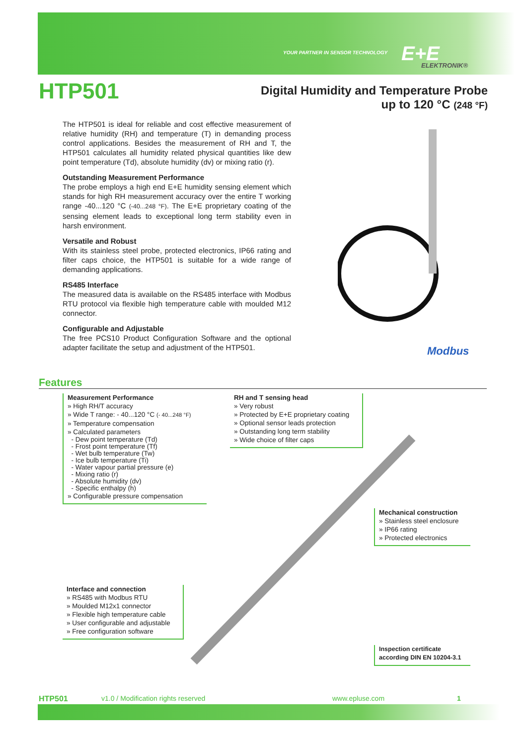YOUR PARTNER IN SENSOR TECHNOLOGY
E+E ELEKTRONIK®
HTP501
Digital Humidity and Temperature Probe
up to 120 °C (248 °F)
The HTP501 is ideal for reliable and cost effective measurement of relative humidity (RH) and temperature (T) in demanding process control applications. Besides the measurement of RH and T, the HTP501 calculates all humidity related physical quantities like dew point temperature (Td), absolute humidity (dv) or mixing ratio (r).
Outstanding Measurement Performance
The probe employs a high end E+E humidity sensing element which stands for high RH measurement accuracy over the entire T working range -40...120 °C (-40...248 °F). The E+E proprietary coating of the sensing element leads to exceptional long term stability even in harsh environment.
Versatile and Robust
With its stainless steel probe, protected electronics, IP66 rating and filter caps choice, the HTP501 is suitable for a wide range of demanding applications.
RS485 Interface
The measured data is available on the RS485 interface with Modbus RTU protocol via flexible high temperature cable with moulded M12 connector.
Configurable and Adjustable
The free PCS10 Product Configuration Software and the optional adapter facilitate the setup and adjustment of the HTP501.
Modbus
Features
Measurement Performance
» High RH/T accuracy
» Wide T range: - 40...120 °C (- 40...248 °F)
» Temperature compensation
» Calculated parameters
- Dew point temperature (Td)
- Frost point temperature (Tf)
- Wet bulb temperature (Tw)
- Ice bulb temperature (Ti)
- Water vapour partial pressure (e)
- Mixing ratio (r)
- Absolute humidity (dv)
- Specific enthalpy (h)
» Configurable pressure compensation
RH and T sensing head
» Very robust
» Protected by E+E proprietary coating
» Optional sensor leads protection
» Outstanding long term stability
» Wide choice of filter caps
Mechanical construction
» Stainless steel enclosure
» IP66 rating
» Protected electronics
Interface and connection
» RS485 with Modbus RTU
» Moulded M12x1 connector
» Flexible high temperature cable
» User configurable and adjustable
» Free configuration software
Inspection certificate
according DIN EN 10204-3.1
HTP501
v1.0 / Modification rights reserved
www.epluse.com 1